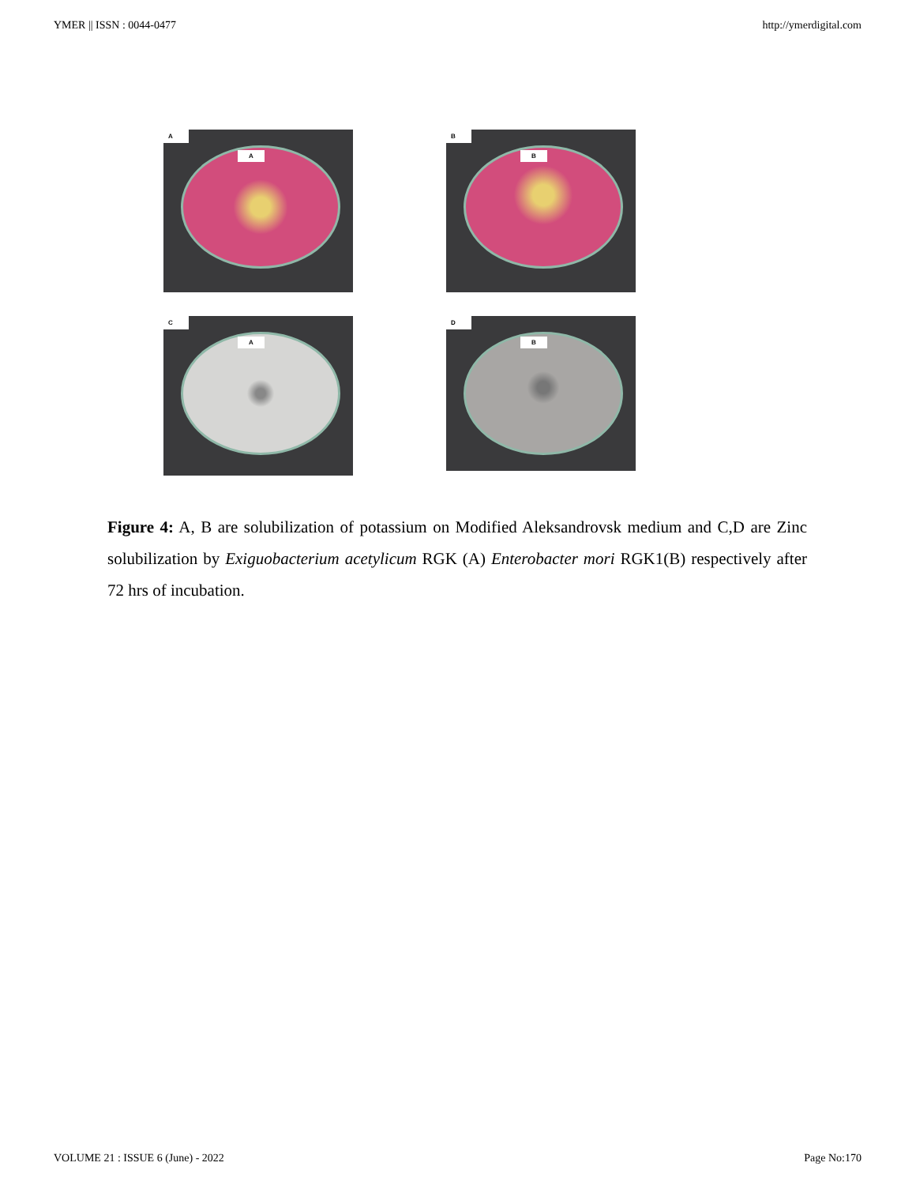YMER || ISSN : 0044-0477 http://ymerdigital.com
A
A
B
B
C
A
D
B
Figure 4: A, B are solubilization of potassium on Modified Aleksandrovsk medium and C,D are Zinc solubilization by Exiguobacterium acetylicum RGK (A) Enterobacter mori RGK1(B) respectively after 72 hrs of incubation.
VOLUME 21 : ISSUE 6 (June) - 2022 Page No:170